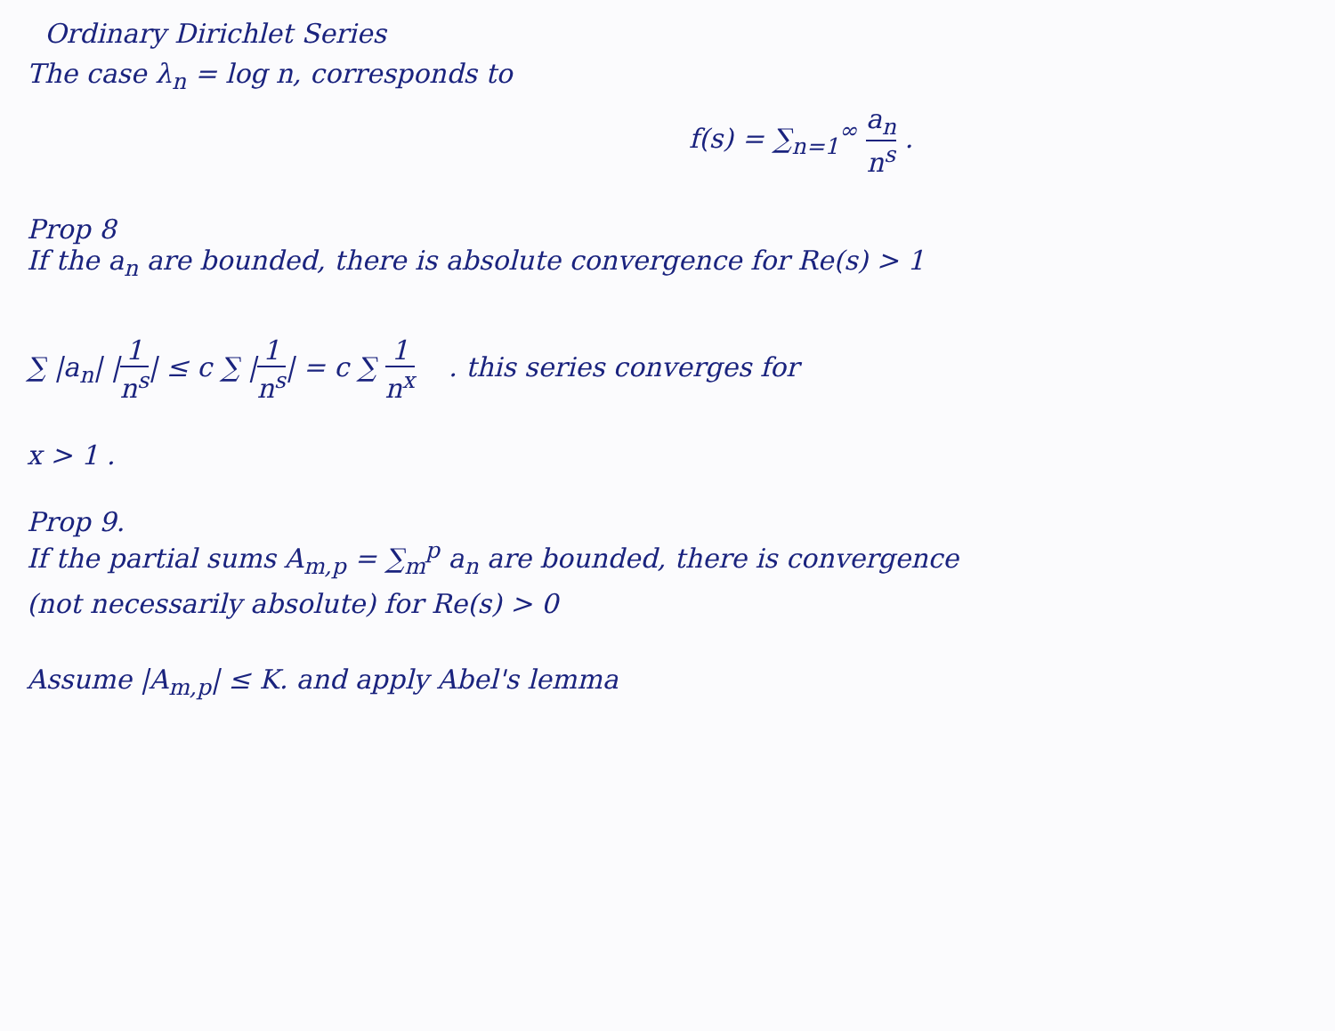Ordinary Dirichlet Series
The case λ<sub>n</sub> = log n, corresponds to
f(s) = ∑<sub>n=1</sub><sup>∞</sup> a<sub>n</sub> n<sup>s</sup> .
Prop 8
If the a<sub>n</sub> are bounded, there is absolute convergence for Re(s) > 1
∑ |a<sub>n</sub>| |1 n<sup>s</sup>| ≤ c ∑ |1 n<sup>s</sup>| = c ∑ 1 n<sup>x</sup> . this series converges for
x > 1 .
Prop 9.
If the partial sums A<sub>m,p</sub> = ∑<sub>m</sub><sup>p</sup> a<sub>n</sub> are bounded, there is convergence
(not necessarily absolute) for Re(s) > 0
Assume |A<sub>m,p</sub>| ≤ K. and apply Abel's lemma